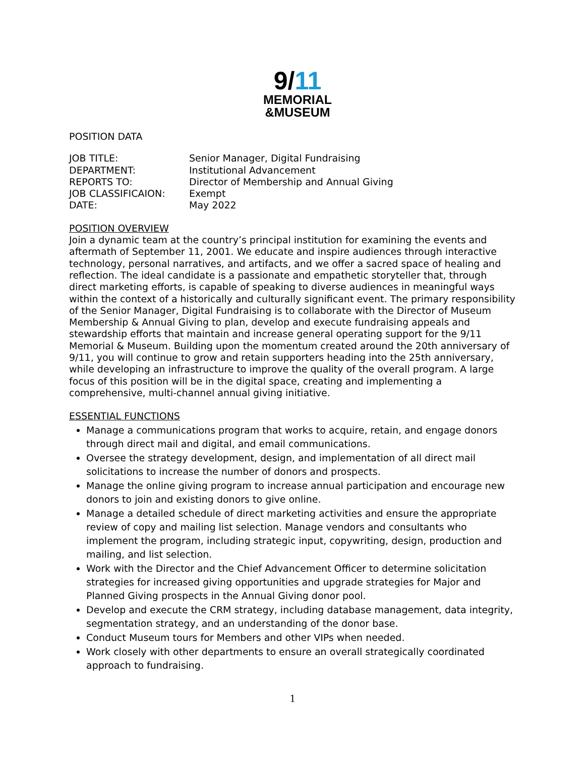9/11
MEMORIAL
&MUSEUM
POSITION DATA
| JOB TITLE: | Senior Manager, Digital Fundraising |
| DEPARTMENT: | Institutional Advancement |
| REPORTS TO: | Director of Membership and Annual Giving |
| JOB CLASSIFICAION: | Exempt |
| DATE: | May 2022 |
POSITION OVERVIEW
Join a dynamic team at the country’s principal institution for examining the events and aftermath of September 11, 2001. We educate and inspire audiences through interactive technology, personal narratives, and artifacts, and we offer a sacred space of healing and reflection. The ideal candidate is a passionate and empathetic storyteller that, through direct marketing efforts, is capable of speaking to diverse audiences in meaningful ways within the context of a historically and culturally significant event. The primary responsibility of the Senior Manager, Digital Fundraising is to collaborate with the Director of Museum Membership & Annual Giving to plan, develop and execute fundraising appeals and stewardship efforts that maintain and increase general operating support for the 9/11 Memorial & Museum. Building upon the momentum created around the 20th anniversary of 9/11, you will continue to grow and retain supporters heading into the 25th anniversary, while developing an infrastructure to improve the quality of the overall program. A large focus of this position will be in the digital space, creating and implementing a comprehensive, multi-channel annual giving initiative.
ESSENTIAL FUNCTIONS
Manage a communications program that works to acquire, retain, and engage donors through direct mail and digital, and email communications.
Oversee the strategy development, design, and implementation of all direct mail solicitations to increase the number of donors and prospects.
Manage the online giving program to increase annual participation and encourage new donors to join and existing donors to give online.
Manage a detailed schedule of direct marketing activities and ensure the appropriate review of copy and mailing list selection. Manage vendors and consultants who implement the program, including strategic input, copywriting, design, production and mailing, and list selection.
Work with the Director and the Chief Advancement Officer to determine solicitation strategies for increased giving opportunities and upgrade strategies for Major and Planned Giving prospects in the Annual Giving donor pool.
Develop and execute the CRM strategy, including database management, data integrity, segmentation strategy, and an understanding of the donor base.
Conduct Museum tours for Members and other VIPs when needed.
Work closely with other departments to ensure an overall strategically coordinated approach to fundraising.
1